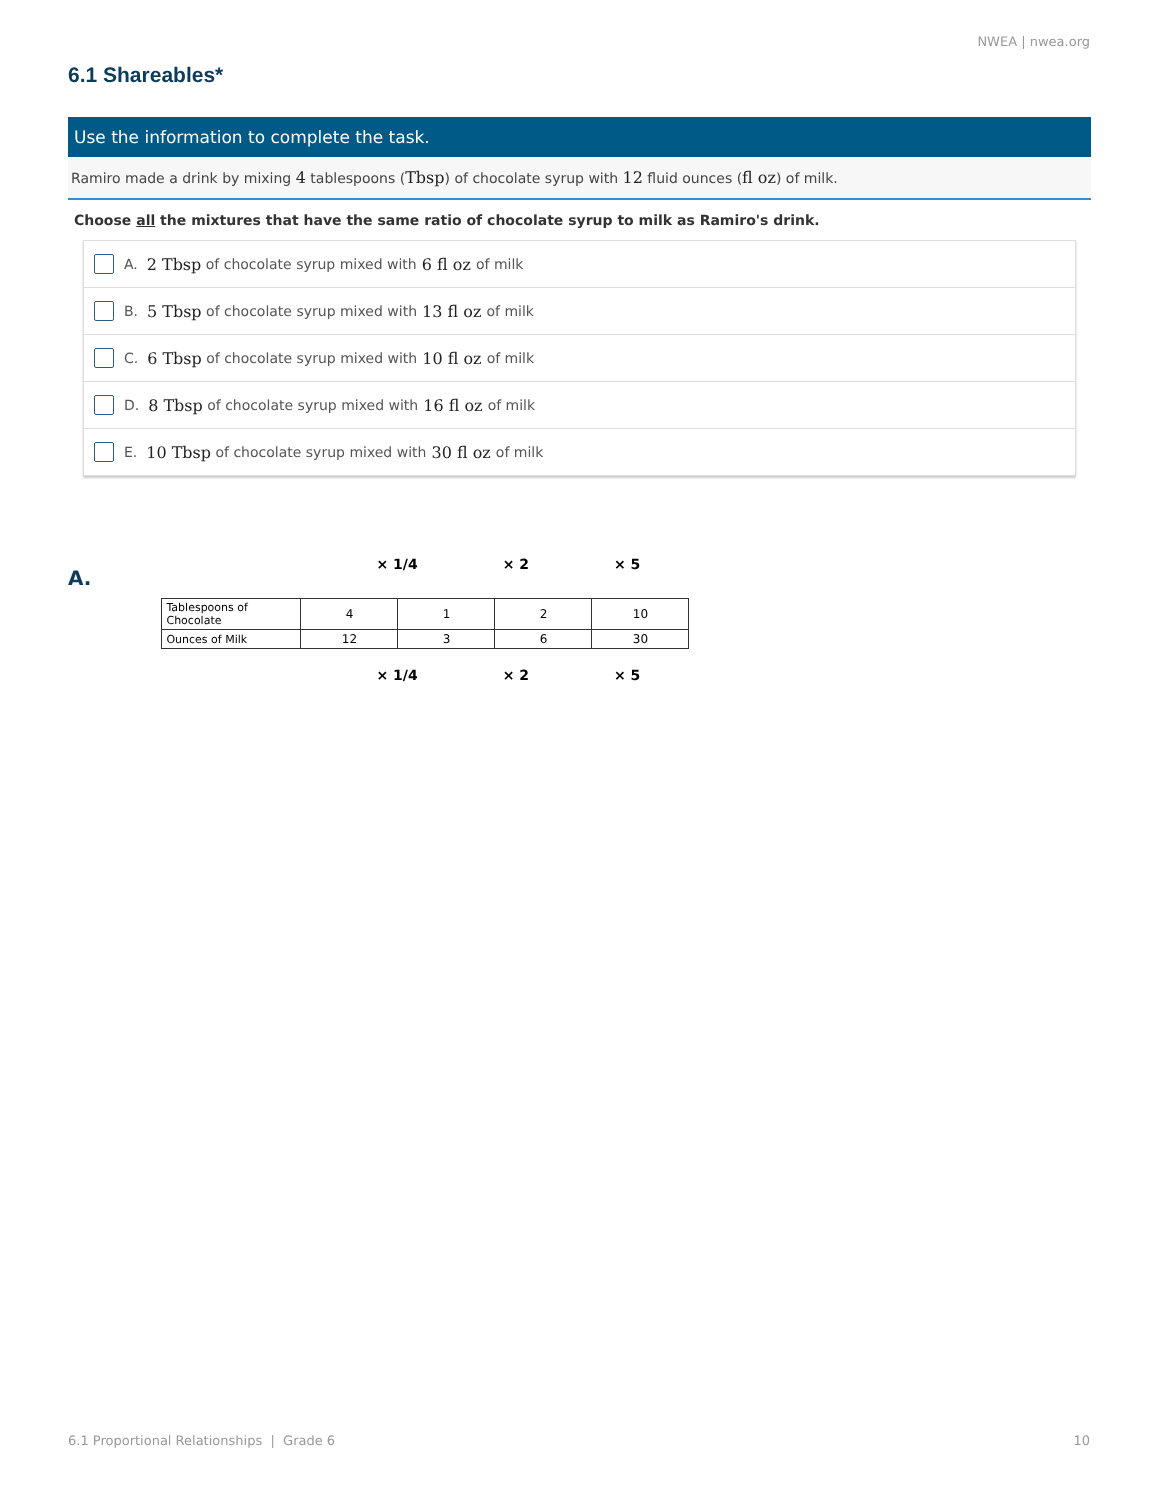NWEA | nwea.org
6.1 Shareables*
Use the information to complete the task.
Ramiro made a drink by mixing 4 tablespoons (Tbsp) of chocolate syrup with 12 fluid ounces (fl oz) of milk.
Choose all the mixtures that have the same ratio of chocolate syrup to milk as Ramiro's drink.
A. 2 Tbsp of chocolate syrup mixed with 6 fl oz of milk
B. 5 Tbsp of chocolate syrup mixed with 13 fl oz of milk
C. 6 Tbsp of chocolate syrup mixed with 10 fl oz of milk
D. 8 Tbsp of chocolate syrup mixed with 16 fl oz of milk
E. 10 Tbsp of chocolate syrup mixed with 30 fl oz of milk
A.
× 1/4 × 2 × 5
| Tablespoons of Chocolate | 4 | 1 | 2 | 10 |
| Ounces of Milk | 12 | 3 | 6 | 30 |
× 1/4 × 2 × 5
6.1 Proportional Relationships | Grade 6 10